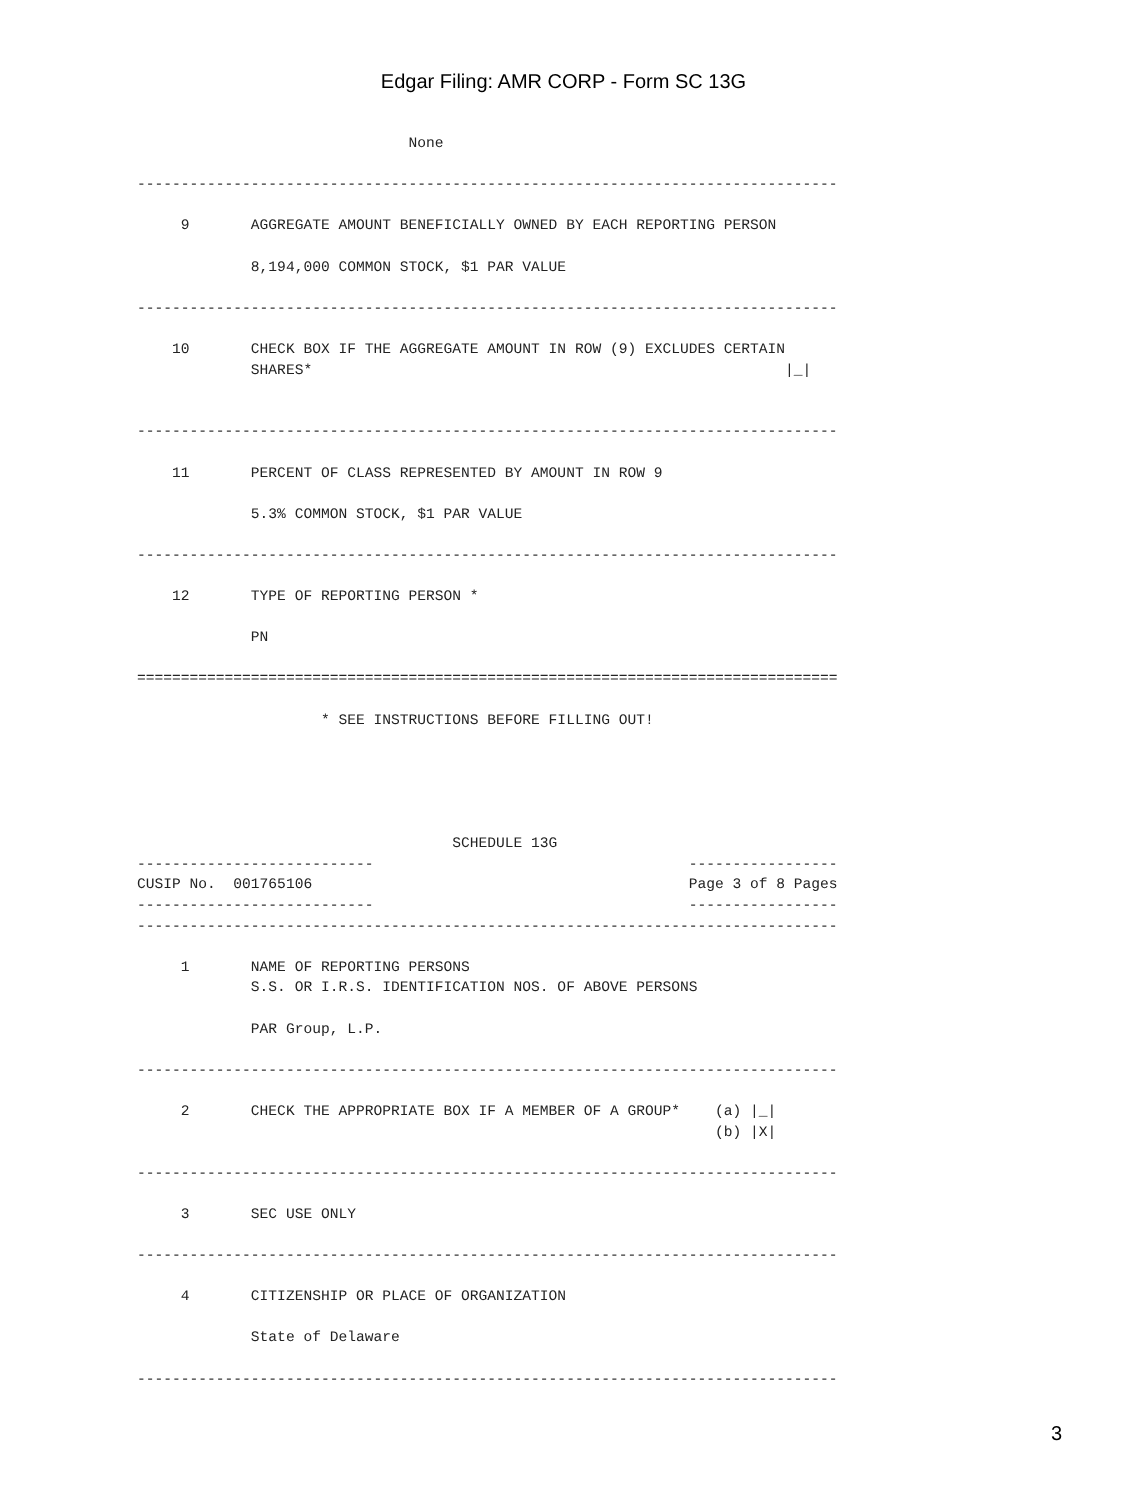Edgar Filing: AMR CORP - Form SC 13G
                               None

--------------------------------------------------------------------------------

     9       AGGREGATE AMOUNT BENEFICIALLY OWNED BY EACH REPORTING PERSON

             8,194,000 COMMON STOCK, $1 PAR VALUE

--------------------------------------------------------------------------------

    10       CHECK BOX IF THE AGGREGATE AMOUNT IN ROW (9) EXCLUDES CERTAIN
             SHARES*                                                      |_|


--------------------------------------------------------------------------------

    11       PERCENT OF CLASS REPRESENTED BY AMOUNT IN ROW 9

             5.3% COMMON STOCK, $1 PAR VALUE

--------------------------------------------------------------------------------

    12       TYPE OF REPORTING PERSON *

             PN

================================================================================

                     * SEE INSTRUCTIONS BEFORE FILLING OUT!





                                    SCHEDULE 13G
---------------------------                                    -----------------
CUSIP No.  001765106                                           Page 3 of 8 Pages
---------------------------                                    -----------------
--------------------------------------------------------------------------------

     1       NAME OF REPORTING PERSONS
             S.S. OR I.R.S. IDENTIFICATION NOS. OF ABOVE PERSONS

             PAR Group, L.P.

--------------------------------------------------------------------------------

     2       CHECK THE APPROPRIATE BOX IF A MEMBER OF A GROUP*    (a) |_|
                                                                  (b) |X|

--------------------------------------------------------------------------------

     3       SEC USE ONLY

--------------------------------------------------------------------------------

     4       CITIZENSHIP OR PLACE OF ORGANIZATION

             State of Delaware

--------------------------------------------------------------------------------
3